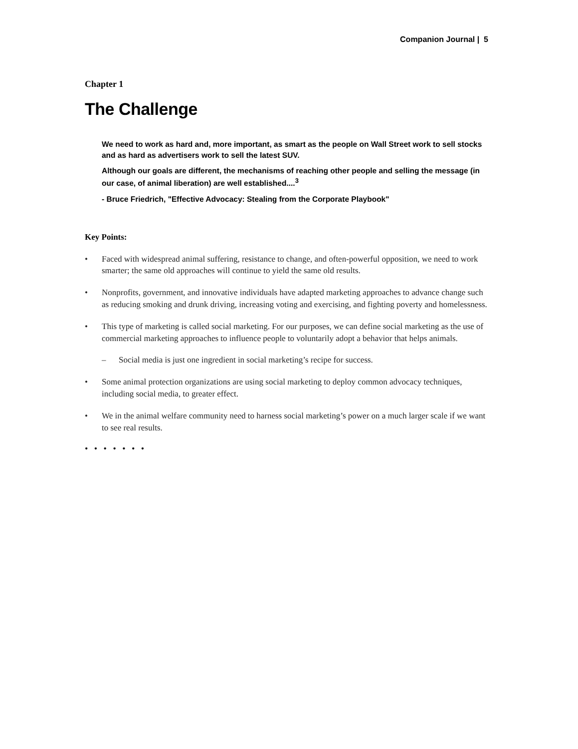Companion Journal | 5
Chapter 1
The Challenge
We need to work as hard and, more important, as smart as the people on Wall Street work to sell stocks and as hard as advertisers work to sell the latest SUV.
Although our goals are different, the mechanisms of reaching other people and selling the message (in our case, of animal liberation) are well established....<sup>3</sup>
- Bruce Friedrich, "Effective Advocacy: Stealing from the Corporate Playbook"
Key Points:
• Faced with widespread animal suffering, resistance to change, and often-powerful opposition, we need to work smarter; the same old approaches will continue to yield the same old results.
• Nonprofits, government, and innovative individuals have adapted marketing approaches to advance change such as reducing smoking and drunk driving, increasing voting and exercising, and fighting poverty and homelessness.
• This type of marketing is called social marketing. For our purposes, we can define social marketing as the use of commercial marketing approaches to influence people to voluntarily adopt a behavior that helps animals.
– Social media is just one ingredient in social marketing’s recipe for success.
• Some animal protection organizations are using social marketing to deploy common advocacy techniques, including social media, to greater effect.
• We in the animal welfare community need to harness social marketing’s power on a much larger scale if we want to see real results.
• • • • • • •